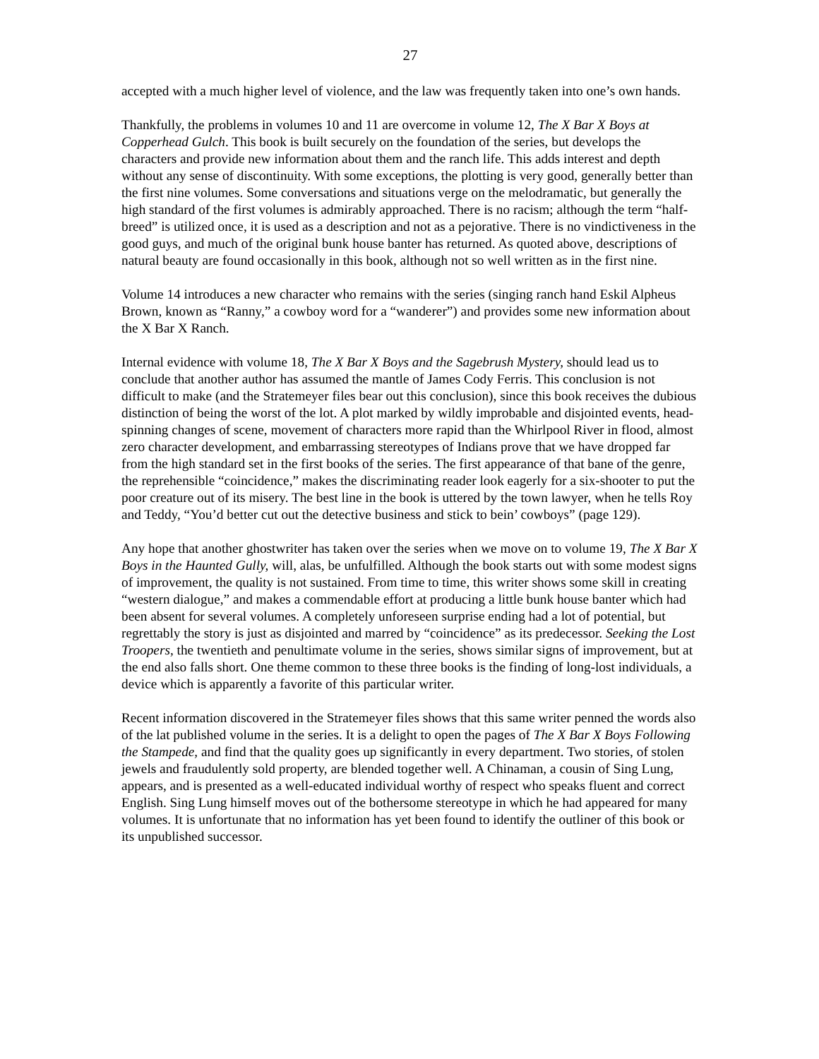27
accepted with a much higher level of violence, and the law was frequently taken into one’s own hands.
Thankfully, the problems in volumes 10 and 11 are overcome in volume 12, The X Bar X Boys at Copperhead Gulch. This book is built securely on the foundation of the series, but develops the characters and provide new information about them and the ranch life. This adds interest and depth without any sense of discontinuity. With some exceptions, the plotting is very good, generally better than the first nine volumes. Some conversations and situations verge on the melodramatic, but generally the high standard of the first volumes is admirably approached. There is no racism; although the term “half-breed” is utilized once, it is used as a description and not as a pejorative. There is no vindictiveness in the good guys, and much of the original bunk house banter has returned. As quoted above, descriptions of natural beauty are found occasionally in this book, although not so well written as in the first nine.
Volume 14 introduces a new character who remains with the series (singing ranch hand Eskil Alpheus Brown, known as “Ranny,” a cowboy word for a “wanderer”) and provides some new information about the X Bar X Ranch.
Internal evidence with volume 18, The X Bar X Boys and the Sagebrush Mystery, should lead us to conclude that another author has assumed the mantle of James Cody Ferris. This conclusion is not difficult to make (and the Stratemeyer files bear out this conclusion), since this book receives the dubious distinction of being the worst of the lot. A plot marked by wildly improbable and disjointed events, head-spinning changes of scene, movement of characters more rapid than the Whirlpool River in flood, almost zero character development, and embarrassing stereotypes of Indians prove that we have dropped far from the high standard set in the first books of the series. The first appearance of that bane of the genre, the reprehensible “coincidence,” makes the discriminating reader look eagerly for a six-shooter to put the poor creature out of its misery. The best line in the book is uttered by the town lawyer, when he tells Roy and Teddy, “You’d better cut out the detective business and stick to bein’ cowboys” (page 129).
Any hope that another ghostwriter has taken over the series when we move on to volume 19, The X Bar X Boys in the Haunted Gully, will, alas, be unfulfilled. Although the book starts out with some modest signs of improvement, the quality is not sustained. From time to time, this writer shows some skill in creating “western dialogue,” and makes a commendable effort at producing a little bunk house banter which had been absent for several volumes. A completely unforeseen surprise ending had a lot of potential, but regrettably the story is just as disjointed and marred by “coincidence” as its predecessor. Seeking the Lost Troopers, the twentieth and penultimate volume in the series, shows similar signs of improvement, but at the end also falls short. One theme common to these three books is the finding of long-lost individuals, a device which is apparently a favorite of this particular writer.
Recent information discovered in the Stratemeyer files shows that this same writer penned the words also of the lat published volume in the series. It is a delight to open the pages of The X Bar X Boys Following the Stampede, and find that the quality goes up significantly in every department. Two stories, of stolen jewels and fraudulently sold property, are blended together well. A Chinaman, a cousin of Sing Lung, appears, and is presented as a well-educated individual worthy of respect who speaks fluent and correct English. Sing Lung himself moves out of the bothersome stereotype in which he had appeared for many volumes. It is unfortunate that no information has yet been found to identify the outliner of this book or its unpublished successor.